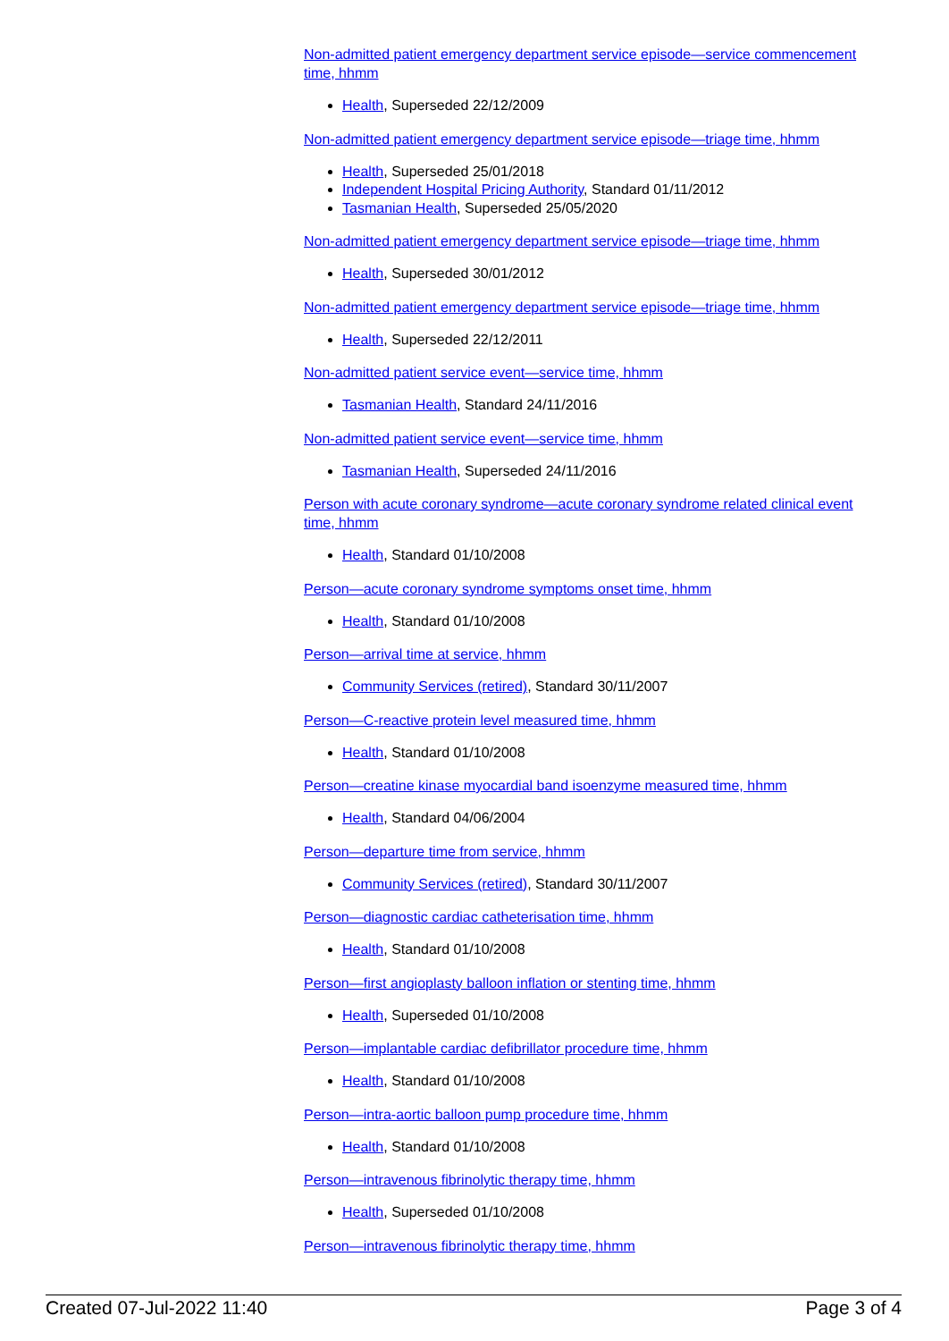Non-admitted patient emergency department service episode—service commencement time, hhmm
Health, Superseded 22/12/2009
Non-admitted patient emergency department service episode—triage time, hhmm
Health, Superseded 25/01/2018
Independent Hospital Pricing Authority, Standard 01/11/2012
Tasmanian Health, Superseded 25/05/2020
Non-admitted patient emergency department service episode—triage time, hhmm
Health, Superseded 30/01/2012
Non-admitted patient emergency department service episode—triage time, hhmm
Health, Superseded 22/12/2011
Non-admitted patient service event—service time, hhmm
Tasmanian Health, Standard 24/11/2016
Non-admitted patient service event—service time, hhmm
Tasmanian Health, Superseded 24/11/2016
Person with acute coronary syndrome—acute coronary syndrome related clinical event time, hhmm
Health, Standard 01/10/2008
Person—acute coronary syndrome symptoms onset time, hhmm
Health, Standard 01/10/2008
Person—arrival time at service, hhmm
Community Services (retired), Standard 30/11/2007
Person—C-reactive protein level measured time, hhmm
Health, Standard 01/10/2008
Person—creatine kinase myocardial band isoenzyme measured time, hhmm
Health, Standard 04/06/2004
Person—departure time from service, hhmm
Community Services (retired), Standard 30/11/2007
Person—diagnostic cardiac catheterisation time, hhmm
Health, Standard 01/10/2008
Person—first angioplasty balloon inflation or stenting time, hhmm
Health, Superseded 01/10/2008
Person—implantable cardiac defibrillator procedure time, hhmm
Health, Standard 01/10/2008
Person—intra-aortic balloon pump procedure time, hhmm
Health, Standard 01/10/2008
Person—intravenous fibrinolytic therapy time, hhmm
Health, Superseded 01/10/2008
Person—intravenous fibrinolytic therapy time, hhmm
Created 07-Jul-2022 11:40 Page 3 of 4